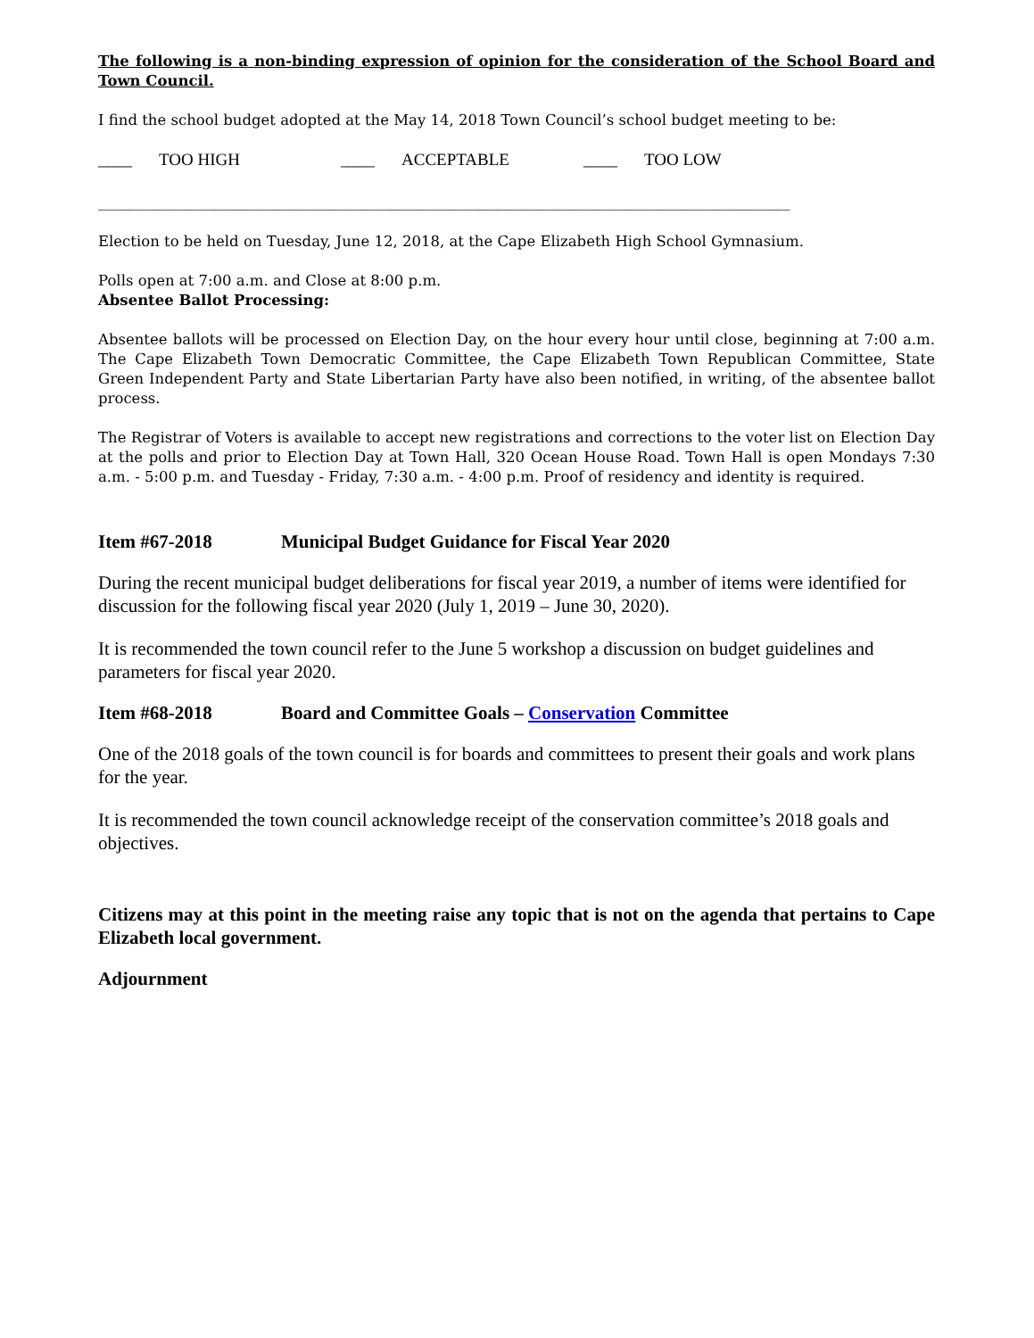The following is a non-binding expression of opinion for the consideration of the School Board and Town Council.
I find the school budget adopted at the May 14, 2018 Town Council’s school budget meeting to be:
____ TOO HIGH ____ ACCEPTABLE ____ TOO LOW
______________________________________________________________________________________________
Election to be held on Tuesday, June 12, 2018, at the Cape Elizabeth High School Gymnasium.
Polls open at 7:00 a.m. and Close at 8:00 p.m.
Absentee Ballot Processing:
Absentee ballots will be processed on Election Day, on the hour every hour until close, beginning at 7:00 a.m. The Cape Elizabeth Town Democratic Committee, the Cape Elizabeth Town Republican Committee, State Green Independent Party and State Libertarian Party have also been notified, in writing, of the absentee ballot process.
The Registrar of Voters is available to accept new registrations and corrections to the voter list on Election Day at the polls and prior to Election Day at Town Hall, 320 Ocean House Road. Town Hall is open Mondays 7:30 a.m. - 5:00 p.m. and Tuesday - Friday, 7:30 a.m. - 4:00 p.m. Proof of residency and identity is required.
Item #67-2018 Municipal Budget Guidance for Fiscal Year 2020
During the recent municipal budget deliberations for fiscal year 2019, a number of items were identified for discussion for the following fiscal year 2020 (July 1, 2019 – June 30, 2020).
It is recommended the town council refer to the June 5 workshop a discussion on budget guidelines and parameters for fiscal year 2020.
Item #68-2018 Board and Committee Goals – Conservation Committee
One of the 2018 goals of the town council is for boards and committees to present their goals and work plans for the year.
It is recommended the town council acknowledge receipt of the conservation committee’s 2018 goals and objectives.
Citizens may at this point in the meeting raise any topic that is not on the agenda that pertains to Cape Elizabeth local government.
Adjournment